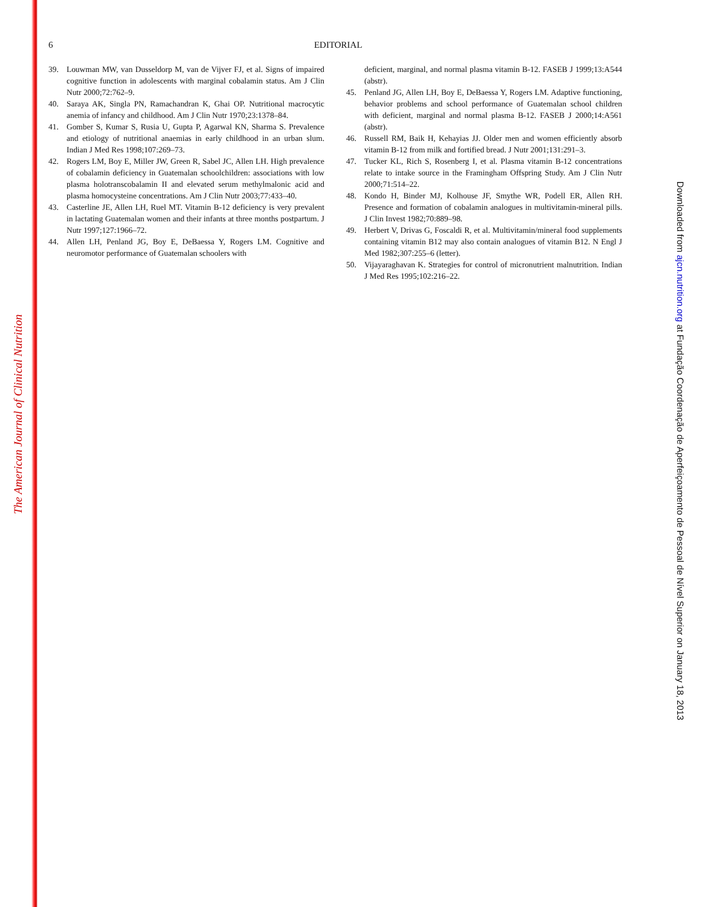The American Journal of Clinical Nutrition
6
EDITORIAL
39. Louwman MW, van Dusseldorp M, van de Vijver FJ, et al. Signs of impaired cognitive function in adolescents with marginal cobalamin status. Am J Clin Nutr 2000;72:762–9.
40. Saraya AK, Singla PN, Ramachandran K, Ghai OP. Nutritional macrocytic anemia of infancy and childhood. Am J Clin Nutr 1970;23:1378–84.
41. Gomber S, Kumar S, Rusia U, Gupta P, Agarwal KN, Sharma S. Prevalence and etiology of nutritional anaemias in early childhood in an urban slum. Indian J Med Res 1998;107:269–73.
42. Rogers LM, Boy E, Miller JW, Green R, Sabel JC, Allen LH. High prevalence of cobalamin deficiency in Guatemalan schoolchildren: associations with low plasma holotranscobalamin II and elevated serum methylmalonic acid and plasma homocysteine concentrations. Am J Clin Nutr 2003;77:433–40.
43. Casterline JE, Allen LH, Ruel MT. Vitamin B-12 deficiency is very prevalent in lactating Guatemalan women and their infants at three months postpartum. J Nutr 1997;127:1966–72.
44. Allen LH, Penland JG, Boy E, DeBaessa Y, Rogers LM. Cognitive and neuromotor performance of Guatemalan schoolers with
deficient, marginal, and normal plasma vitamin B-12. FASEB J 1999;13:A544 (abstr).
45. Penland JG, Allen LH, Boy E, DeBaessa Y, Rogers LM. Adaptive functioning, behavior problems and school performance of Guatemalan school children with deficient, marginal and normal plasma B-12. FASEB J 2000;14:A561 (abstr).
46. Russell RM, Baik H, Kehayias JJ. Older men and women efficiently absorb vitamin B-12 from milk and fortified bread. J Nutr 2001;131:291–3.
47. Tucker KL, Rich S, Rosenberg I, et al. Plasma vitamin B-12 concentrations relate to intake source in the Framingham Offspring Study. Am J Clin Nutr 2000;71:514–22.
48. Kondo H, Binder MJ, Kolhouse JF, Smythe WR, Podell ER, Allen RH. Presence and formation of cobalamin analogues in multivitamin-mineral pills. J Clin Invest 1982;70:889–98.
49. Herbert V, Drivas G, Foscaldi R, et al. Multivitamin/mineral food supplements containing vitamin B12 may also contain analogues of vitamin B12. N Engl J Med 1982;307:255–6 (letter).
50. Vijayaraghavan K. Strategies for control of micronutrient malnutrition. Indian J Med Res 1995;102:216–22.
Downloaded from ajcn.nutrition.org at Fundação Coordenação de Aperfeiçoamento de Pessoal de Nível Superior on January 18, 2013